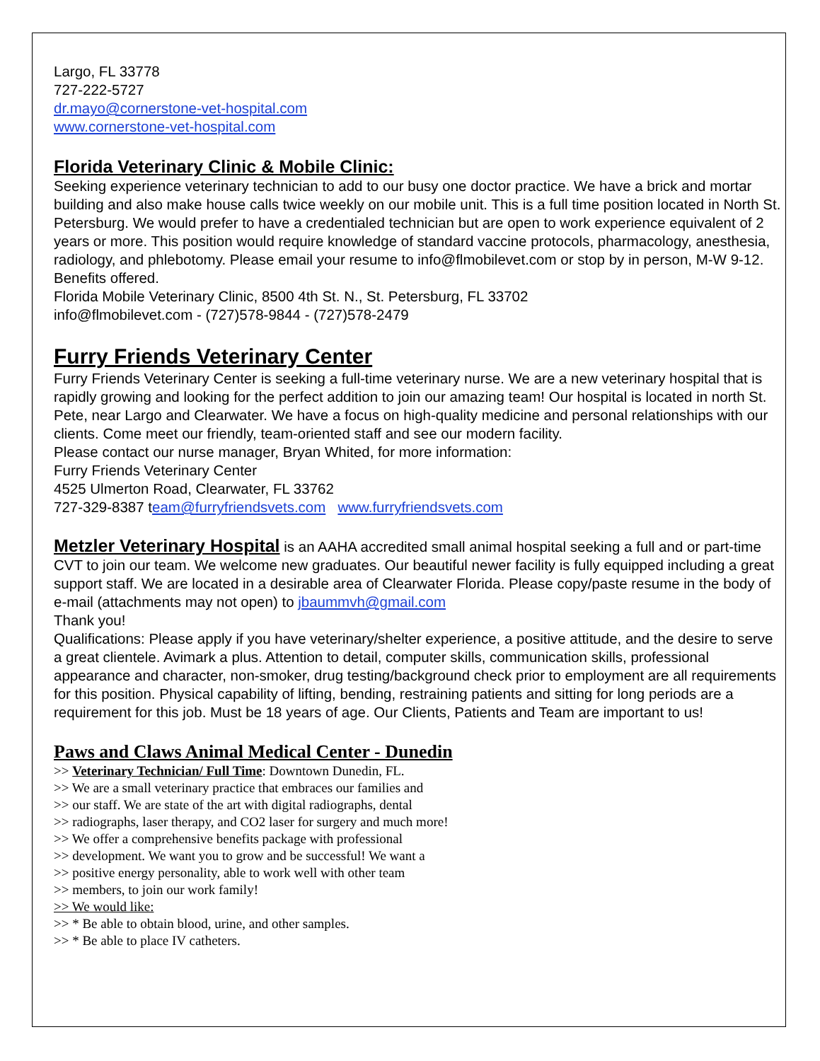Largo, FL 33778
727-222-5727
dr.mayo@cornerstone-vet-hospital.com
www.cornerstone-vet-hospital.com
Florida Veterinary Clinic & Mobile Clinic:
Seeking experience veterinary technician to add to our busy one doctor practice. We have a brick and mortar building and also make house calls twice weekly on our mobile unit. This is a full time position located in North St. Petersburg. We would prefer to have a credentialed technician but are open to work experience equivalent of 2 years or more. This position would require knowledge of standard vaccine protocols, pharmacology, anesthesia, radiology, and phlebotomy. Please email your resume to info@flmobilevet.com or stop by in person, M-W 9-12. Benefits offered.
Florida Mobile Veterinary Clinic, 8500 4th St. N., St. Petersburg, FL 33702
info@flmobilevet.com - (727)578-9844 - (727)578-2479
Furry Friends Veterinary Center
Furry Friends Veterinary Center is seeking a full-time veterinary nurse. We are a new veterinary hospital that is rapidly growing and looking for the perfect addition to join our amazing team! Our hospital is located in north St. Pete, near Largo and Clearwater. We have a focus on high-quality medicine and personal relationships with our clients. Come meet our friendly, team-oriented staff and see our modern facility.
Please contact our nurse manager, Bryan Whited, for more information:
Furry Friends Veterinary Center
4525 Ulmerton Road, Clearwater, FL 33762
727-329-8387 team@furryfriendsvets.com www.furryfriendsvets.com
Metzler Veterinary Hospital is an AAHA accredited small animal hospital seeking a full and or part-time CVT to join our team. We welcome new graduates. Our beautiful newer facility is fully equipped including a great support staff. We are located in a desirable area of Clearwater Florida. Please copy/paste resume in the body of e-mail (attachments may not open) to jbaummvh@gmail.com
Thank you!
Qualifications: Please apply if you have veterinary/shelter experience, a positive attitude, and the desire to serve a great clientele. Avimark a plus. Attention to detail, computer skills, communication skills, professional appearance and character, non-smoker, drug testing/background check prior to employment are all requirements for this position. Physical capability of lifting, bending, restraining patients and sitting for long periods are a requirement for this job. Must be 18 years of age. Our Clients, Patients and Team are important to us!
Paws and Claws Animal Medical Center - Dunedin
>> Veterinary Technician/ Full Time: Downtown Dunedin, FL.
>> We are a small veterinary practice that embraces our families and
>> our staff. We are state of the art with digital radiographs, dental
>> radiographs, laser therapy, and CO2 laser for surgery and much more!
>> We offer a comprehensive benefits package with professional
>> development. We want you to grow and be successful! We want a
>> positive energy personality, able to work well with other team
>> members, to join our work family!
>> We would like:
>> * Be able to obtain blood, urine, and other samples.
>> * Be able to place IV catheters.